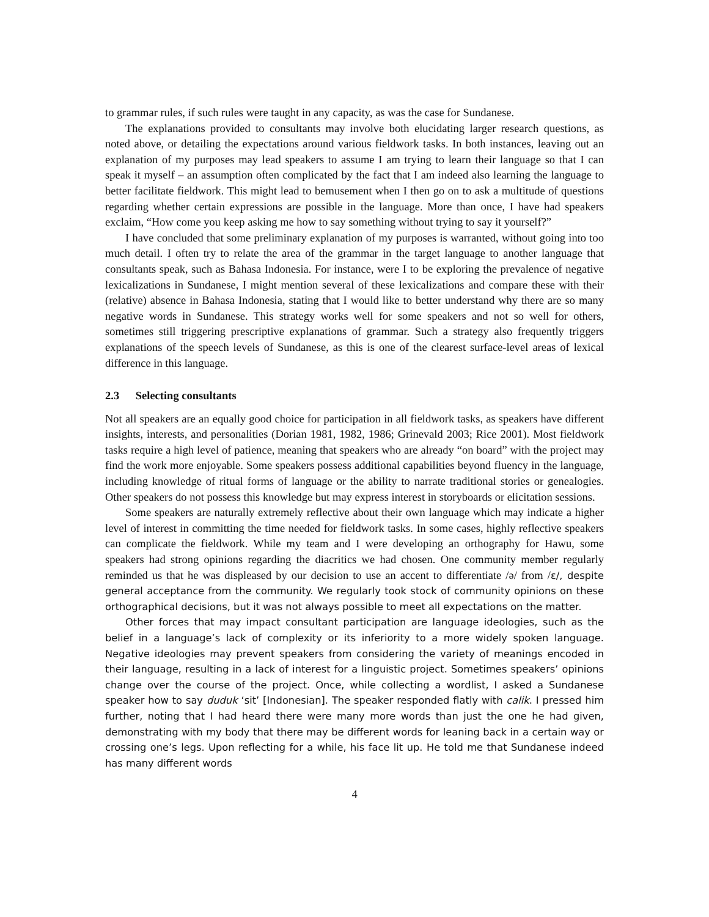to grammar rules, if such rules were taught in any capacity, as was the case for Sundanese.
The explanations provided to consultants may involve both elucidating larger research questions, as noted above, or detailing the expectations around various fieldwork tasks. In both instances, leaving out an explanation of my purposes may lead speakers to assume I am trying to learn their language so that I can speak it myself – an assumption often complicated by the fact that I am indeed also learning the language to better facilitate fieldwork. This might lead to bemusement when I then go on to ask a multitude of questions regarding whether certain expressions are possible in the language. More than once, I have had speakers exclaim, “How come you keep asking me how to say something without trying to say it yourself?”
I have concluded that some preliminary explanation of my purposes is warranted, without going into too much detail. I often try to relate the area of the grammar in the target language to another language that consultants speak, such as Bahasa Indonesia. For instance, were I to be exploring the prevalence of negative lexicalizations in Sundanese, I might mention several of these lexicalizations and compare these with their (relative) absence in Bahasa Indonesia, stating that I would like to better understand why there are so many negative words in Sundanese. This strategy works well for some speakers and not so well for others, sometimes still triggering prescriptive explanations of grammar. Such a strategy also frequently triggers explanations of the speech levels of Sundanese, as this is one of the clearest surface-level areas of lexical difference in this language.
2.3 Selecting consultants
Not all speakers are an equally good choice for participation in all fieldwork tasks, as speakers have different insights, interests, and personalities (Dorian 1981, 1982, 1986; Grinevald 2003; Rice 2001). Most fieldwork tasks require a high level of patience, meaning that speakers who are already “on board” with the project may find the work more enjoyable. Some speakers possess additional capabilities beyond fluency in the language, including knowledge of ritual forms of language or the ability to narrate traditional stories or genealogies. Other speakers do not possess this knowledge but may express interest in storyboards or elicitation sessions.
Some speakers are naturally extremely reflective about their own language which may indicate a higher level of interest in committing the time needed for fieldwork tasks. In some cases, highly reflective speakers can complicate the fieldwork. While my team and I were developing an orthography for Hawu, some speakers had strong opinions regarding the diacritics we had chosen. One community member regularly reminded us that he was displeased by our decision to use an accent to differentiate /ə/ from /ɛ/, despite general acceptance from the community. We regularly took stock of community opinions on these orthographical decisions, but it was not always possible to meet all expectations on the matter.
Other forces that may impact consultant participation are language ideologies, such as the belief in a language’s lack of complexity or its inferiority to a more widely spoken language. Negative ideologies may prevent speakers from considering the variety of meanings encoded in their language, resulting in a lack of interest for a linguistic project. Sometimes speakers’ opinions change over the course of the project. Once, while collecting a wordlist, I asked a Sundanese speaker how to say duduk ‘sit’ [Indonesian]. The speaker responded flatly with calik. I pressed him further, noting that I had heard there were many more words than just the one he had given, demonstrating with my body that there may be different words for leaning back in a certain way or crossing one’s legs. Upon reflecting for a while, his face lit up. He told me that Sundanese indeed has many different words
4